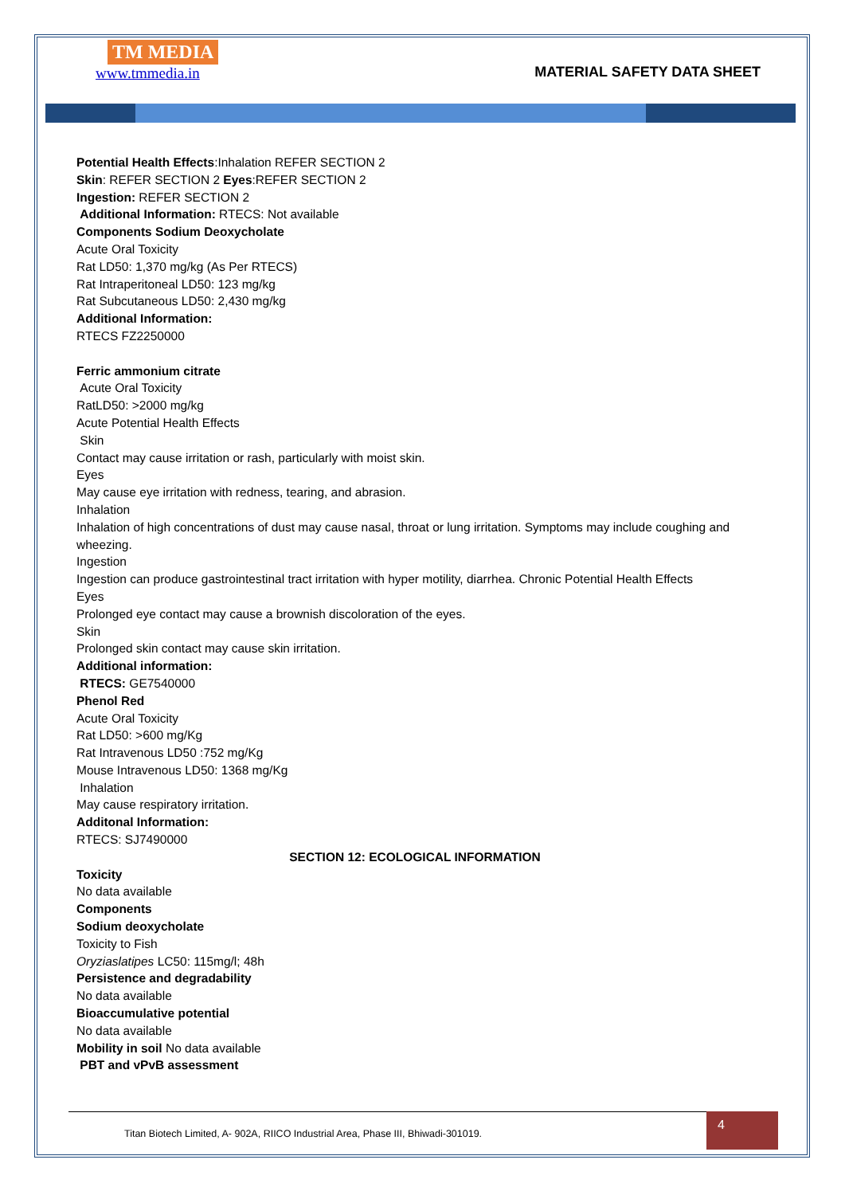TM MEDIA
www.tmmedia.in
MATERIAL SAFETY DATA SHEET
Potential Health Effects:Inhalation REFER SECTION 2
Skin: REFER SECTION 2 Eyes:REFER SECTION 2
Ingestion: REFER SECTION 2
Additional Information: RTECS: Not available
Components Sodium Deoxycholate
Acute Oral Toxicity
Rat LD50: 1,370 mg/kg (As Per RTECS)
Rat Intraperitoneal LD50: 123 mg/kg
Rat Subcutaneous LD50: 2,430 mg/kg
Additional Information:
RTECS FZ2250000
Ferric ammonium citrate
Acute Oral Toxicity
RatLD50: >2000 mg/kg
Acute Potential Health Effects
Skin
Contact may cause irritation or rash, particularly with moist skin.
Eyes
May cause eye irritation with redness, tearing, and abrasion.
Inhalation
Inhalation of high concentrations of dust may cause nasal, throat or lung irritation. Symptoms may include coughing and wheezing.
Ingestion
Ingestion can produce gastrointestinal tract irritation with hyper motility, diarrhea. Chronic Potential Health Effects
Eyes
Prolonged eye contact may cause a brownish discoloration of the eyes.
Skin
Prolonged skin contact may cause skin irritation.
Additional information:
RTECS: GE7540000
Phenol Red
Acute Oral Toxicity
Rat LD50: >600 mg/Kg
Rat Intravenous LD50 :752 mg/Kg
Mouse Intravenous LD50: 1368 mg/Kg
Inhalation
May cause respiratory irritation.
Additonal Information:
RTECS: SJ7490000
SECTION 12: ECOLOGICAL INFORMATION
Toxicity
No data available
Components
Sodium deoxycholate
Toxicity to Fish
Oryziaslatipes LC50: 115mg/l; 48h
Persistence and degradability
No data available
Bioaccumulative potential
No data available
Mobility in soil No data available
PBT and vPvB assessment
Titan Biotech Limited, A- 902A, RIICO Industrial Area, Phase III, Bhiwadi-301019. 4